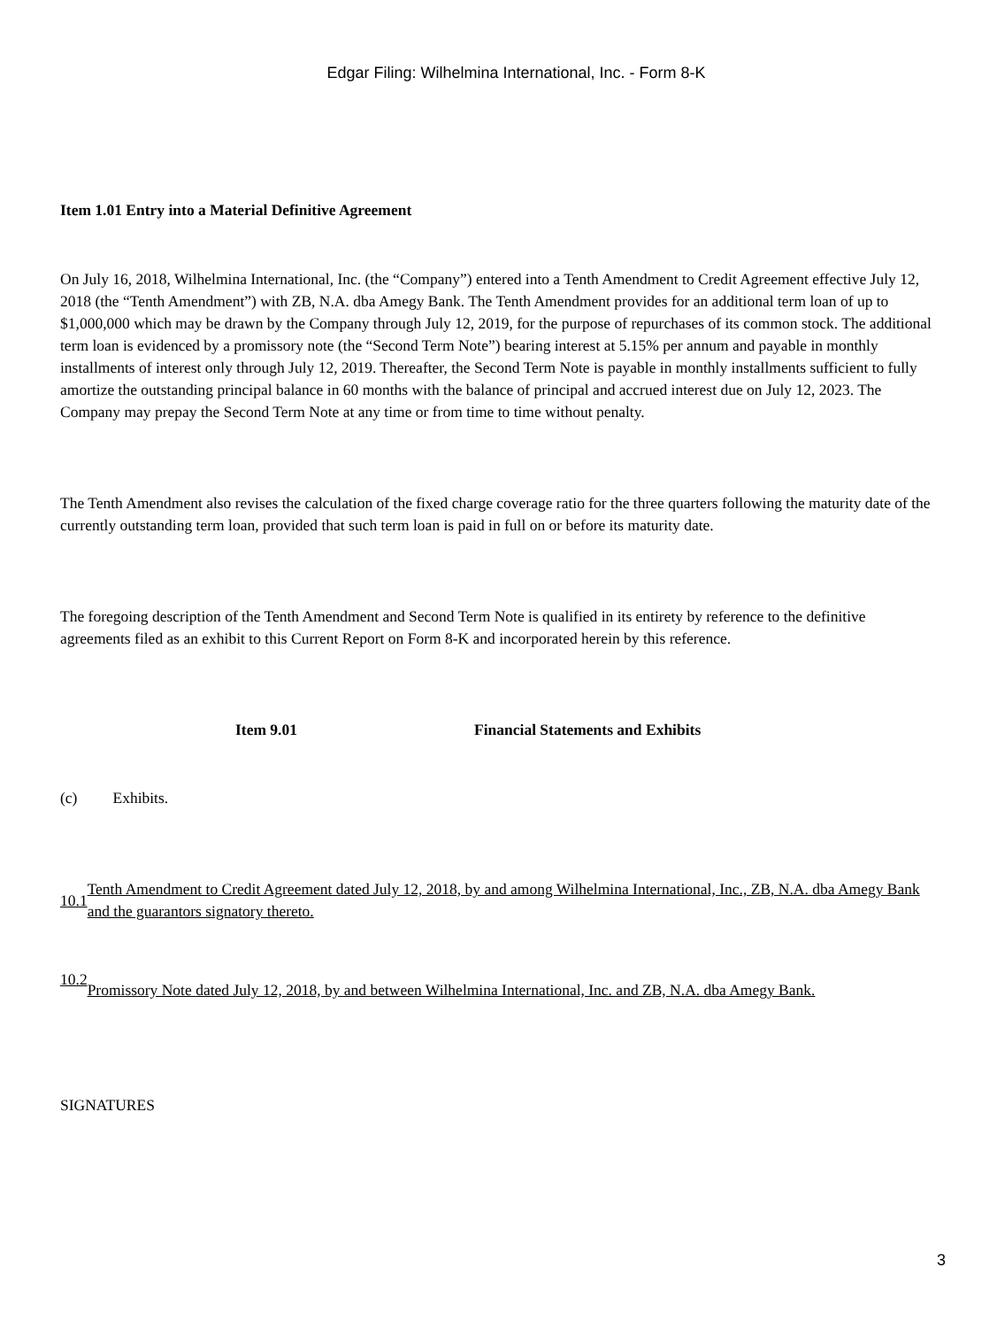Edgar Filing: Wilhelmina International, Inc. - Form 8-K
Item 1.01 Entry into a Material Definitive Agreement
On July 16, 2018, Wilhelmina International, Inc. (the “Company”) entered into a Tenth Amendment to Credit Agreement effective July 12, 2018 (the “Tenth Amendment”) with ZB, N.A. dba Amegy Bank. The Tenth Amendment provides for an additional term loan of up to $1,000,000 which may be drawn by the Company through July 12, 2019, for the purpose of repurchases of its common stock. The additional term loan is evidenced by a promissory note (the “Second Term Note”) bearing interest at 5.15% per annum and payable in monthly installments of interest only through July 12, 2019. Thereafter, the Second Term Note is payable in monthly installments sufficient to fully amortize the outstanding principal balance in 60 months with the balance of principal and accrued interest due on July 12, 2023. The Company may prepay the Second Term Note at any time or from time to time without penalty.
The Tenth Amendment also revises the calculation of the fixed charge coverage ratio for the three quarters following the maturity date of the currently outstanding term loan, provided that such term loan is paid in full on or before its maturity date.
The foregoing description of the Tenth Amendment and Second Term Note is qualified in its entirety by reference to the definitive agreements filed as an exhibit to this Current Report on Form 8-K and incorporated herein by this reference.
Item 9.01 Financial Statements and Exhibits
(c) Exhibits.
10.1 Tenth Amendment to Credit Agreement dated July 12, 2018, by and among Wilhelmina International, Inc., ZB, N.A. dba Amegy Bank and the guarantors signatory thereto.
10.2 Promissory Note dated July 12, 2018, by and between Wilhelmina International, Inc. and ZB, N.A. dba Amegy Bank.
SIGNATURES
3